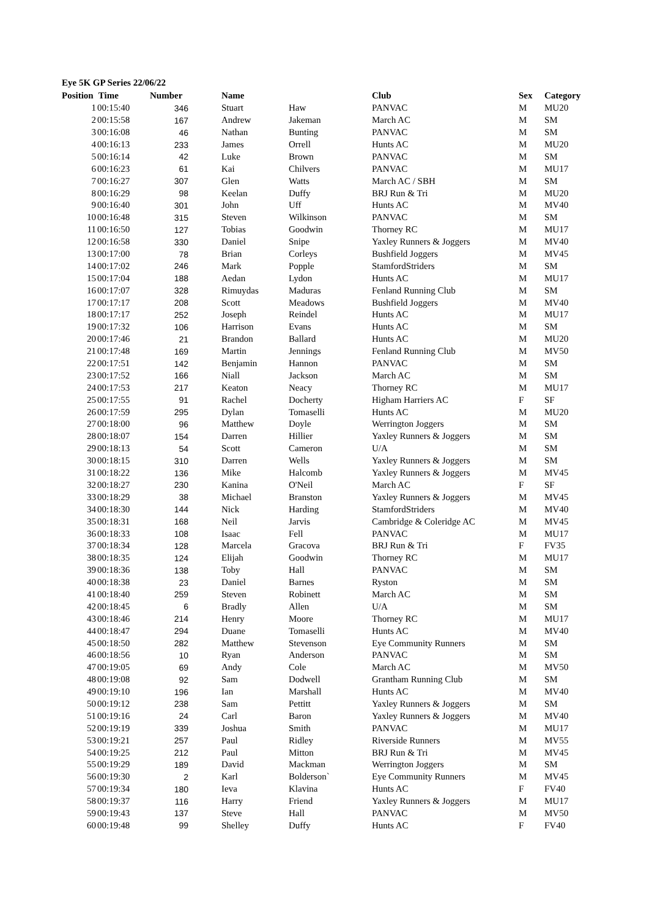Eye 5K GP Series 22/06/22
| Position | Time | Number | Name | | Club | Sex | Category |
| --- | --- | --- | --- | --- | --- | --- | --- |
| 1 | 00:15:40 | 346 | Stuart | Haw | PANVAC | M | MU20 |
| 2 | 00:15:58 | 167 | Andrew | Jakeman | March AC | M | SM |
| 3 | 00:16:08 | 46 | Nathan | Bunting | PANVAC | M | SM |
| 4 | 00:16:13 | 233 | James | Orrell | Hunts AC | M | MU20 |
| 5 | 00:16:14 | 42 | Luke | Brown | PANVAC | M | SM |
| 6 | 00:16:23 | 61 | Kai | Chilvers | PANVAC | M | MU17 |
| 7 | 00:16:27 | 307 | Glen | Watts | March AC / SBH | M | SM |
| 8 | 00:16:29 | 98 | Keelan | Duffy | BRJ Run & Tri | M | MU20 |
| 9 | 00:16:40 | 301 | John | Uff | Hunts AC | M | MV40 |
| 10 | 00:16:48 | 315 | Steven | Wilkinson | PANVAC | M | SM |
| 11 | 00:16:50 | 127 | Tobias | Goodwin | Thorney RC | M | MU17 |
| 12 | 00:16:58 | 330 | Daniel | Snipe | Yaxley Runners & Joggers | M | MV40 |
| 13 | 00:17:00 | 78 | Brian | Corleys | Bushfield Joggers | M | MV45 |
| 14 | 00:17:02 | 246 | Mark | Popple | StamfordStriders | M | SM |
| 15 | 00:17:04 | 188 | Aedan | Lydon | Hunts AC | M | MU17 |
| 16 | 00:17:07 | 328 | Rimuydas | Maduras | Fenland Running Club | M | SM |
| 17 | 00:17:17 | 208 | Scott | Meadows | Bushfield Joggers | M | MV40 |
| 18 | 00:17:17 | 252 | Joseph | Reindel | Hunts AC | M | MU17 |
| 19 | 00:17:32 | 106 | Harrison | Evans | Hunts AC | M | SM |
| 20 | 00:17:46 | 21 | Brandon | Ballard | Hunts AC | M | MU20 |
| 21 | 00:17:48 | 169 | Martin | Jennings | Fenland Running Club | M | MV50 |
| 22 | 00:17:51 | 142 | Benjamin | Hannon | PANVAC | M | SM |
| 23 | 00:17:52 | 166 | Niall | Jackson | March AC | M | SM |
| 24 | 00:17:53 | 217 | Keaton | Neacy | Thorney RC | M | MU17 |
| 25 | 00:17:55 | 91 | Rachel | Docherty | Higham Harriers AC | F | SF |
| 26 | 00:17:59 | 295 | Dylan | Tomaselli | Hunts AC | M | MU20 |
| 27 | 00:18:00 | 96 | Matthew | Doyle | Werrington Joggers | M | SM |
| 28 | 00:18:07 | 154 | Darren | Hillier | Yaxley Runners & Joggers | M | SM |
| 29 | 00:18:13 | 54 | Scott | Cameron | U/A | M | SM |
| 30 | 00:18:15 | 310 | Darren | Wells | Yaxley Runners & Joggers | M | SM |
| 31 | 00:18:22 | 136 | Mike | Halcomb | Yaxley Runners & Joggers | M | MV45 |
| 32 | 00:18:27 | 230 | Kanina | O'Neil | March AC | F | SF |
| 33 | 00:18:29 | 38 | Michael | Branston | Yaxley Runners & Joggers | M | MV45 |
| 34 | 00:18:30 | 144 | Nick | Harding | StamfordStriders | M | MV40 |
| 35 | 00:18:31 | 168 | Neil | Jarvis | Cambridge & Coleridge AC | M | MV45 |
| 36 | 00:18:33 | 108 | Isaac | Fell | PANVAC | M | MU17 |
| 37 | 00:18:34 | 128 | Marcela | Gracova | BRJ Run & Tri | F | FV35 |
| 38 | 00:18:35 | 124 | Elijah | Goodwin | Thorney RC | M | MU17 |
| 39 | 00:18:36 | 138 | Toby | Hall | PANVAC | M | SM |
| 40 | 00:18:38 | 23 | Daniel | Barnes | Ryston | M | SM |
| 41 | 00:18:40 | 259 | Steven | Robinett | March AC | M | SM |
| 42 | 00:18:45 | 6 | Bradly | Allen | U/A | M | SM |
| 43 | 00:18:46 | 214 | Henry | Moore | Thorney RC | M | MU17 |
| 44 | 00:18:47 | 294 | Duane | Tomaselli | Hunts AC | M | MV40 |
| 45 | 00:18:50 | 282 | Matthew | Stevenson | Eye Community Runners | M | SM |
| 46 | 00:18:56 | 10 | Ryan | Anderson | PANVAC | M | SM |
| 47 | 00:19:05 | 69 | Andy | Cole | March AC | M | MV50 |
| 48 | 00:19:08 | 92 | Sam | Dodwell | Grantham Running Club | M | SM |
| 49 | 00:19:10 | 196 | Ian | Marshall | Hunts AC | M | MV40 |
| 50 | 00:19:12 | 238 | Sam | Pettitt | Yaxley Runners & Joggers | M | SM |
| 51 | 00:19:16 | 24 | Carl | Baron | Yaxley Runners & Joggers | M | MV40 |
| 52 | 00:19:19 | 339 | Joshua | Smith | PANVAC | M | MU17 |
| 53 | 00:19:21 | 257 | Paul | Ridley | Riverside Runners | M | MV55 |
| 54 | 00:19:25 | 212 | Paul | Mitton | BRJ Run & Tri | M | MV45 |
| 55 | 00:19:29 | 189 | David | Mackman | Werrington Joggers | M | SM |
| 56 | 00:19:30 | 2 | Karl | Bolderson` | Eye Community Runners | M | MV45 |
| 57 | 00:19:34 | 180 | Ieva | Klavina | Hunts AC | F | FV40 |
| 58 | 00:19:37 | 116 | Harry | Friend | Yaxley Runners & Joggers | M | MU17 |
| 59 | 00:19:43 | 137 | Steve | Hall | PANVAC | M | MV50 |
| 60 | 00:19:48 | 99 | Shelley | Duffy | Hunts AC | F | FV40 |